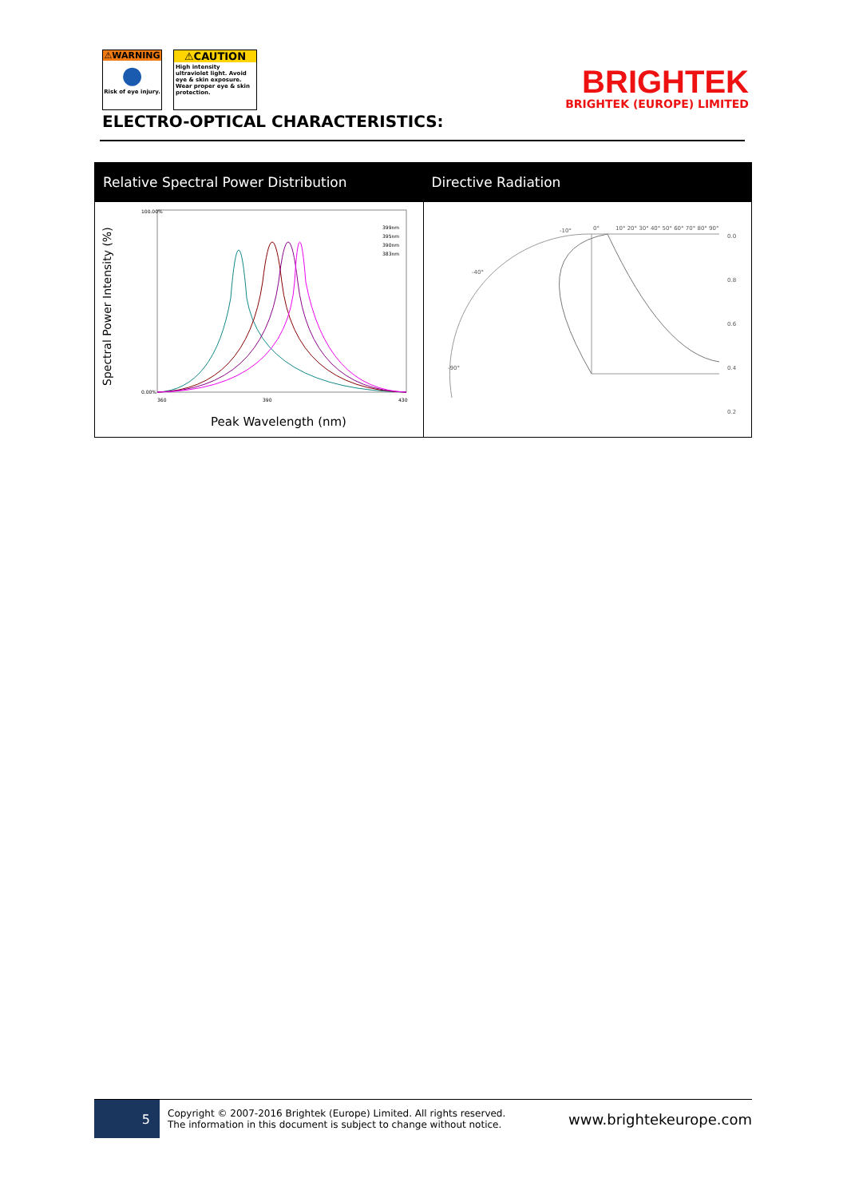⚠WARNING
●
Risk of eye injury.
⚠CAUTION
High intensity ultraviolet light. Avoid eye & skin exposure. Wear proper eye & skin protection.
BRIGHTEK
BRIGHTEK (EUROPE) LIMITED
ELECTRO-OPTICAL CHARACTERISTICS:
| Relative Spectral Power Distribution | Directive Radiation |
| --- | --- |
| Spectral Power Intensity (%) 100.00% 0.00% 399nm 395nm 390nm 383nm 360 390 430 Peak Wavelength (nm) | 0° 10° 20° 30° 40° 50° 60° 70° 80° 90° 0.0 0.8 0.6 0.4 0.2 -10° -40° -90° |
5
Copyright © 2007-2016 Brightek (Europe) Limited. All rights reserved.
The information in this document is subject to change without notice.
www.brightekeurope.com